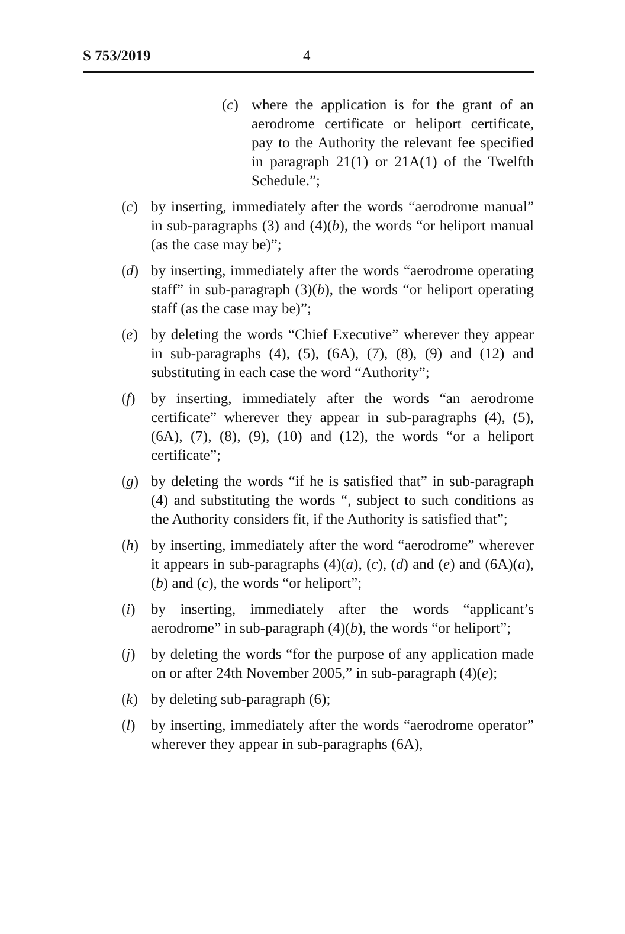S 753/2019 4
(c) where the application is for the grant of an aerodrome certificate or heliport certificate, pay to the Authority the relevant fee specified in paragraph 21(1) or 21A(1) of the Twelfth Schedule.”;
(c) by inserting, immediately after the words “aerodrome manual” in sub-paragraphs (3) and (4)(b), the words “or heliport manual (as the case may be)”;
(d) by inserting, immediately after the words “aerodrome operating staff” in sub-paragraph (3)(b), the words “or heliport operating staff (as the case may be)”;
(e) by deleting the words “Chief Executive” wherever they appear in sub-paragraphs (4), (5), (6A), (7), (8), (9) and (12) and substituting in each case the word “Authority”;
(f) by inserting, immediately after the words “an aerodrome certificate” wherever they appear in sub-paragraphs (4), (5), (6A), (7), (8), (9), (10) and (12), the words “or a heliport certificate”;
(g) by deleting the words “if he is satisfied that” in sub-paragraph (4) and substituting the words “, subject to such conditions as the Authority considers fit, if the Authority is satisfied that”;
(h) by inserting, immediately after the word “aerodrome” wherever it appears in sub-paragraphs (4)(a), (c), (d) and (e) and (6A)(a), (b) and (c), the words “or heliport”;
(i) by inserting, immediately after the words “applicant’s aerodrome” in sub-paragraph (4)(b), the words “or heliport”;
(j) by deleting the words “for the purpose of any application made on or after 24th November 2005,” in sub-paragraph (4)(e);
(k) by deleting sub-paragraph (6);
(l) by inserting, immediately after the words “aerodrome operator” wherever they appear in sub-paragraphs (6A),